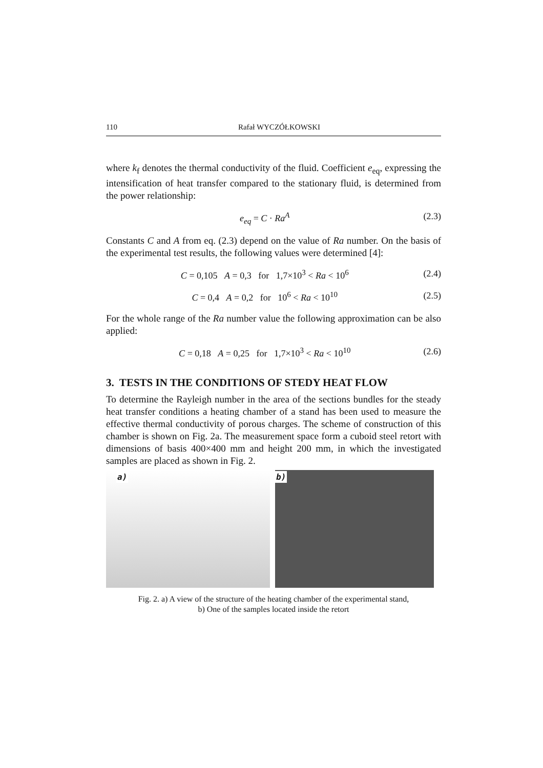110 Rafał WYCZÓŁKOWSKI
where k<sub>f</sub> denotes the thermal conductivity of the fluid. Coefficient e<sub>eq</sub>, expressing the intensification of heat transfer compared to the stationary fluid, is determined from the power relationship:
e<sub>eq</sub> = C · Ra<sup>A</sup> (2.3)
Constants C and A from eq. (2.3) depend on the value of Ra number. On the basis of the experimental test results, the following values were determined [4]:
C = 0,105 A = 0,3 for 1,7×10<sup>3</sup> < Ra < 10<sup>6</sup> (2.4)
C = 0,4 A = 0,2 for 10<sup>6</sup> < Ra < 10<sup>10</sup> (2.5)
For the whole range of the Ra number value the following approximation can be also applied:
C = 0,18 A = 0,25 for 1,7×10<sup>3</sup> < Ra < 10<sup>10</sup> (2.6)
3. TESTS IN THE CONDITIONS OF STEDY HEAT FLOW
To determine the Rayleigh number in the area of the sections bundles for the steady heat transfer conditions a heating chamber of a stand has been used to measure the effective thermal conductivity of porous charges. The scheme of construction of this chamber is shown on Fig. 2a. The measurement space form a cuboid steel retort with dimensions of basis 400×400 mm and height 200 mm, in which the investigated samples are placed as shown in Fig. 2.
a)
b)
Fig. 2. a) A view of the structure of the heating chamber of the experimental stand,
b) One of the samples located inside the retort